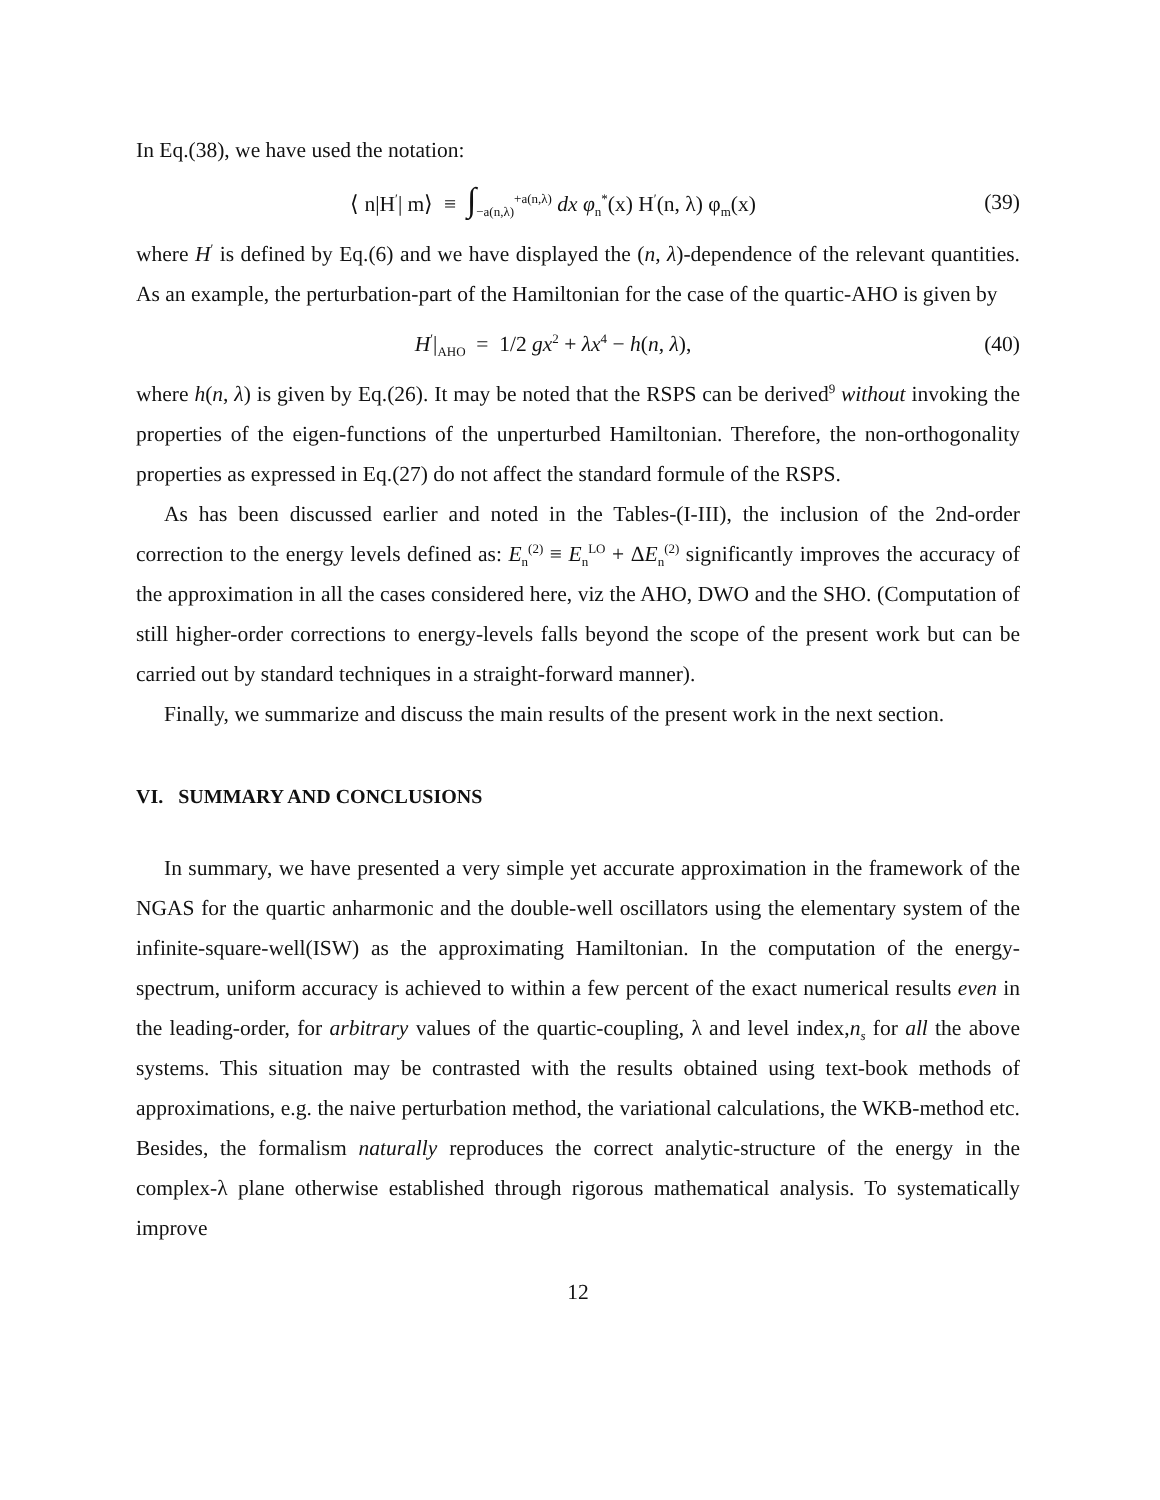In Eq.(38), we have used the notation:
⟨ n|H<sup>′</sup>| m⟩ ≡ ∫<sub>−a(n,λ)</sub><sup>+a(n,λ)</sup> dx φ<sub>n</sub><sup>*</sup>(x) H<sup>′</sup>(n, λ) φ<sub>m</sub>(x)
(39)
where H<sup>′</sup> is defined by Eq.(6) and we have displayed the (n, λ)-dependence of the relevant quantities. As an example, the perturbation-part of the Hamiltonian for the case of the quartic-AHO is given by
H<sup>′</sup>|<sub>AHO</sub> = 1/2 gx<sup>2</sup> + λx<sup>4</sup> − h(n, λ),
(40)
where h(n, λ) is given by Eq.(26). It may be noted that the RSPS can be derived<sup>9</sup> without invoking the properties of the eigen-functions of the unperturbed Hamiltonian. Therefore, the non-orthogonality properties as expressed in Eq.(27) do not affect the standard formule of the RSPS.
As has been discussed earlier and noted in the Tables-(I-III), the inclusion of the 2nd-order correction to the energy levels defined as: E<sub>n</sub><sup>(2)</sup> ≡ E<sub>n</sub><sup>LO</sup> + ΔE<sub>n</sub><sup>(2)</sup> significantly improves the accuracy of the approximation in all the cases considered here, viz the AHO, DWO and the SHO. (Computation of still higher-order corrections to energy-levels falls beyond the scope of the present work but can be carried out by standard techniques in a straight-forward manner).
Finally, we summarize and discuss the main results of the present work in the next section.
VI. SUMMARY AND CONCLUSIONS
In summary, we have presented a very simple yet accurate approximation in the framework of the NGAS for the quartic anharmonic and the double-well oscillators using the elementary system of the infinite-square-well(ISW) as the approximating Hamiltonian. In the computation of the energy-spectrum, uniform accuracy is achieved to within a few percent of the exact numerical results even in the leading-order, for arbitrary values of the quartic-coupling, λ and level index,n<sub>s</sub> for all the above systems. This situation may be contrasted with the results obtained using text-book methods of approximations, e.g. the naive perturbation method, the variational calculations, the WKB-method etc. Besides, the formalism naturally reproduces the correct analytic-structure of the energy in the complex-λ plane otherwise established through rigorous mathematical analysis. To systematically improve
12